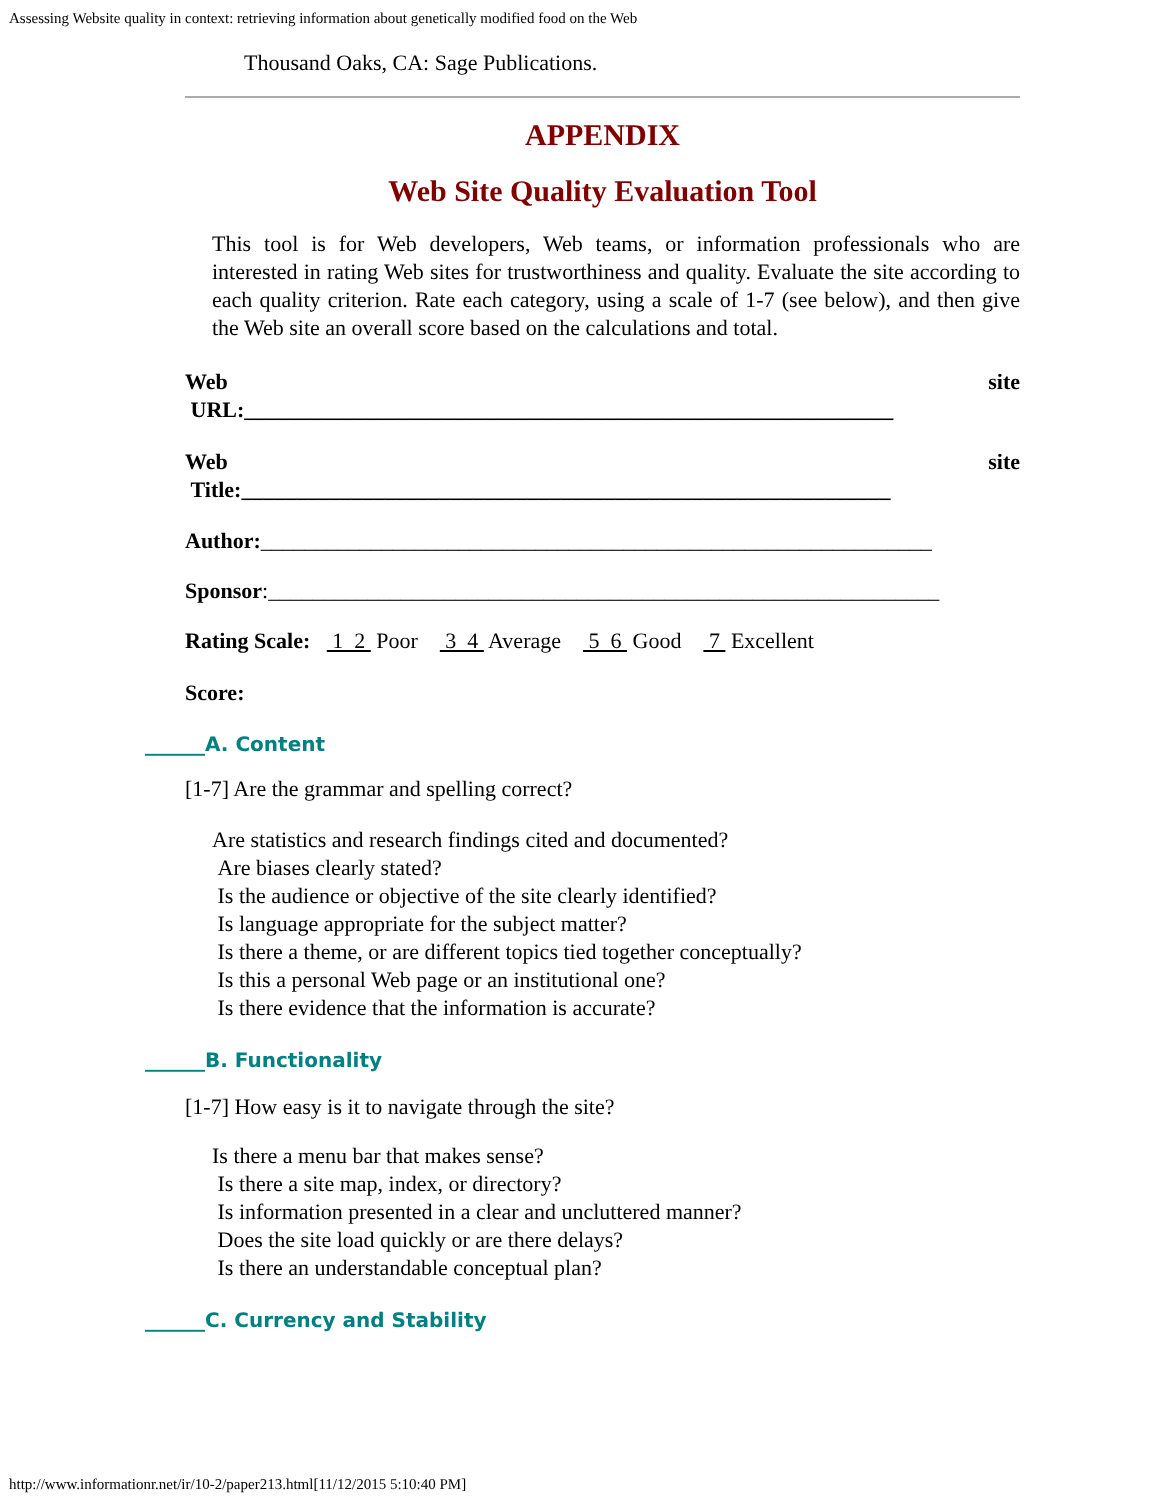Assessing Website quality in context: retrieving information about genetically modified food on the Web
Thousand Oaks, CA: Sage Publications.
APPENDIX
Web Site Quality Evaluation Tool
This tool is for Web developers, Web teams, or information professionals who are interested in rating Web sites for trustworthiness and quality. Evaluate the site according to each quality criterion. Rate each category, using a scale of 1-7 (see below), and then give the Web site an overall score based on the calculations and total.
Web site
URL:___________________________________________________________
Web site
Title:___________________________________________________________
Author:_____________________________________________________________
Sponsor:_____________________________________________________________
Rating Scale: 1 2 Poor 3 4 Average 5 6 Good 7 Excellent
Score:
______A. Content
[1-7] Are the grammar and spelling correct?
Are statistics and research findings cited and documented?
Are biases clearly stated?
Is the audience or objective of the site clearly identified?
Is language appropriate for the subject matter?
Is there a theme, or are different topics tied together conceptually?
Is this a personal Web page or an institutional one?
Is there evidence that the information is accurate?
______B. Functionality
[1-7] How easy is it to navigate through the site?
Is there a menu bar that makes sense?
Is there a site map, index, or directory?
Is information presented in a clear and uncluttered manner?
Does the site load quickly or are there delays?
Is there an understandable conceptual plan?
______C. Currency and Stability
http://www.informationr.net/ir/10-2/paper213.html[11/12/2015 5:10:40 PM]